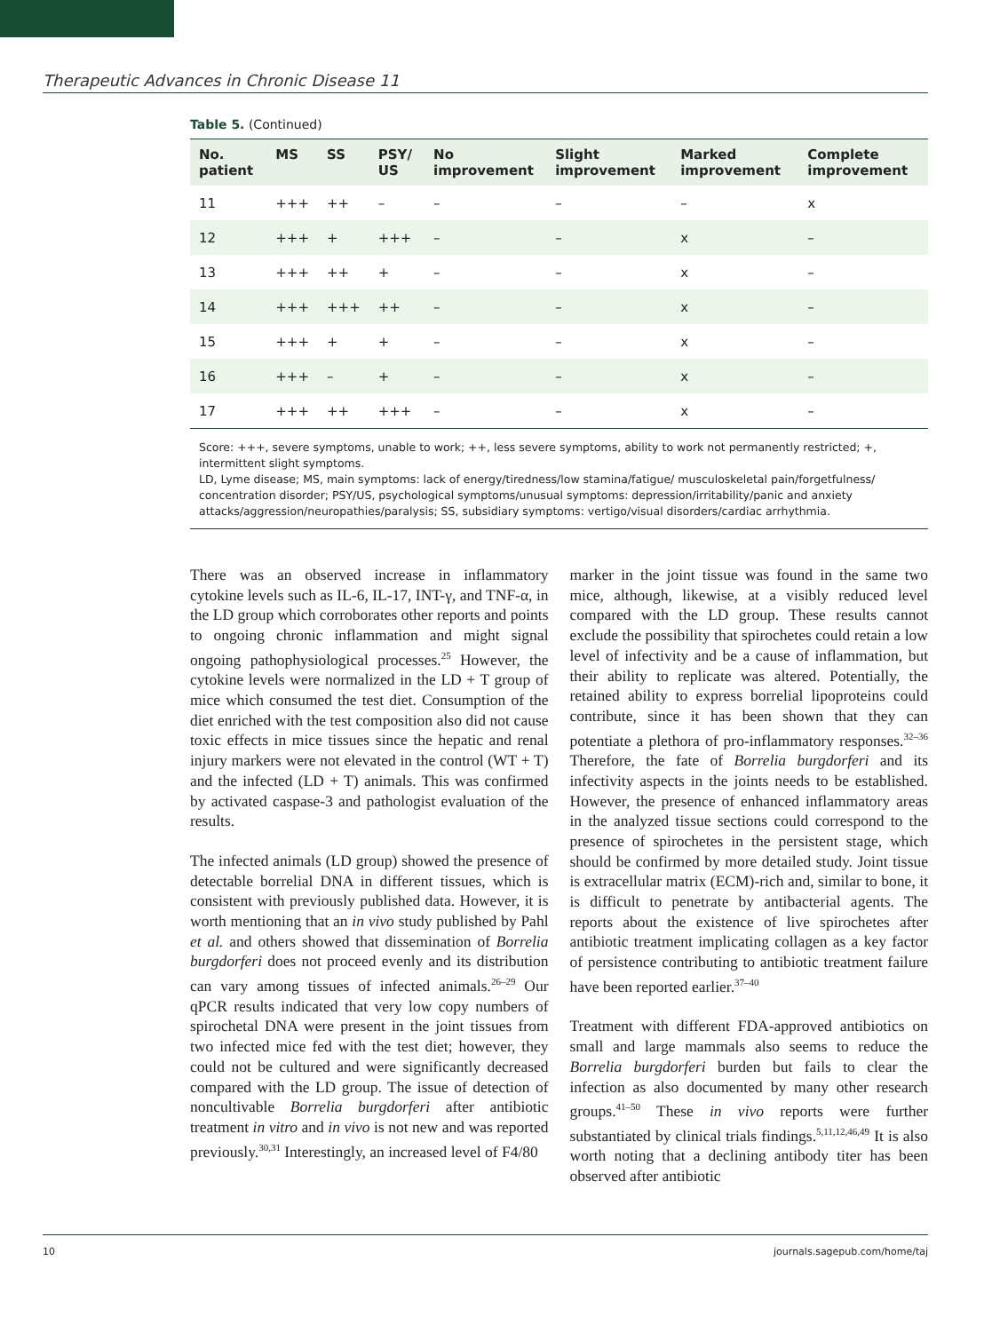Therapeutic Advances in Chronic Disease 11
Table 5. (Continued)
| No. patient | MS | SS | PSY/ US | No improvement | Slight improvement | Marked improvement | Complete improvement |
| --- | --- | --- | --- | --- | --- | --- | --- |
| 11 | +++ | ++ | – | – | – | – | x |
| 12 | +++ | + | +++ | – | – | x | – |
| 13 | +++ | ++ | + | – | – | x | – |
| 14 | +++ | +++ | ++ | – | – | x | – |
| 15 | +++ | + | + | – | – | x | – |
| 16 | +++ | – | + | – | – | x | – |
| 17 | +++ | ++ | +++ | – | – | x | – |
Score: +++, severe symptoms, unable to work; ++, less severe symptoms, ability to work not permanently restricted; +, intermittent slight symptoms.
LD, Lyme disease; MS, main symptoms: lack of energy/tiredness/low stamina/fatigue/ musculoskeletal pain/forgetfulness/ concentration disorder; PSY/US, psychological symptoms/unusual symptoms: depression/irritability/panic and anxiety attacks/aggression/neuropathies/paralysis; SS, subsidiary symptoms: vertigo/visual disorders/cardiac arrhythmia.
There was an observed increase in inflammatory cytokine levels such as IL-6, IL-17, INT-γ, and TNF-α, in the LD group which corroborates other reports and points to ongoing chronic inflammation and might signal ongoing pathophysiological processes.<sup>25</sup> However, the cytokine levels were normalized in the LD + T group of mice which consumed the test diet. Consumption of the diet enriched with the test composition also did not cause toxic effects in mice tissues since the hepatic and renal injury markers were not elevated in the control (WT + T) and the infected (LD + T) animals. This was confirmed by activated caspase-3 and pathologist evaluation of the results.
The infected animals (LD group) showed the presence of detectable borrelial DNA in different tissues, which is consistent with previously published data. However, it is worth mentioning that an in vivo study published by Pahl et al. and others showed that dissemination of Borrelia burgdorferi does not proceed evenly and its distribution can vary among tissues of infected animals.<sup>26–29</sup> Our qPCR results indicated that very low copy numbers of spirochetal DNA were present in the joint tissues from two infected mice fed with the test diet; however, they could not be cultured and were significantly decreased compared with the LD group. The issue of detection of noncultivable Borrelia burgdorferi after antibiotic treatment in vitro and in vivo is not new and was reported previously.<sup>30,31</sup> Interestingly, an increased level of F4/80
marker in the joint tissue was found in the same two mice, although, likewise, at a visibly reduced level compared with the LD group. These results cannot exclude the possibility that spirochetes could retain a low level of infectivity and be a cause of inflammation, but their ability to replicate was altered. Potentially, the retained ability to express borrelial lipoproteins could contribute, since it has been shown that they can potentiate a plethora of pro-inflammatory responses.<sup>32–36</sup> Therefore, the fate of Borrelia burgdorferi and its infectivity aspects in the joints needs to be established. However, the presence of enhanced inflammatory areas in the analyzed tissue sections could correspond to the presence of spirochetes in the persistent stage, which should be confirmed by more detailed study. Joint tissue is extracellular matrix (ECM)-rich and, similar to bone, it is difficult to penetrate by antibacterial agents. The reports about the existence of live spirochetes after antibiotic treatment implicating collagen as a key factor of persistence contributing to antibiotic treatment failure have been reported earlier.<sup>37–40</sup>
Treatment with different FDA-approved antibiotics on small and large mammals also seems to reduce the Borrelia burgdorferi burden but fails to clear the infection as also documented by many other research groups.<sup>41–50</sup> These in vivo reports were further substantiated by clinical trials findings.<sup>5,11,12,46,49</sup> It is also worth noting that a declining antibody titer has been observed after antibiotic
10 journals.sagepub.com/home/taj